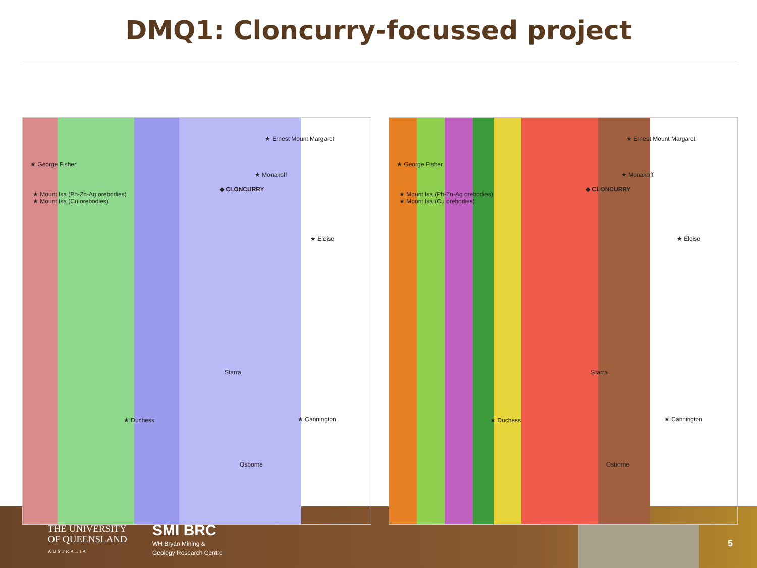DMQ1: Cloncurry-focussed project
★ Ernest Mount Margaret
★ George Fisher
★ Monakoff
★ Mount Isa (Pb-Zn-Ag orebodies)
★ Mount Isa (Cu orebodies)
◆ CLONCURRY
★ Eloise
Starra
★ Duchess ★ Cannington
Osborne
★ Ernest Mount Margaret
★ George Fisher
★ Monakoff
★ Mount Isa (Pb-Zn-Ag orebodies)
★ Mount Isa (Cu orebodies)
◆ CLONCURRY
★ Eloise
Starra
★ Duchess ★ Cannington
Osborne
THE UNIVERSITY
OF QUEENSLAND
AUSTRALIA
SMI BRC
WH Bryan Mining &
Geology Research Centre
5